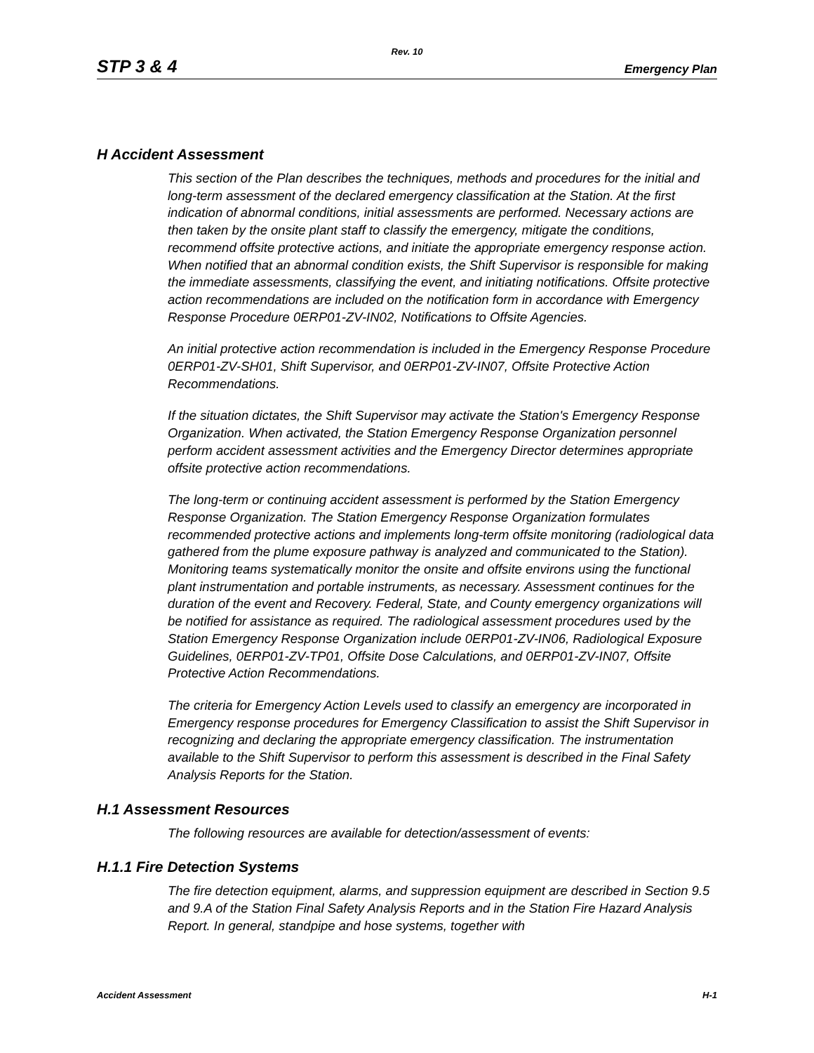Rev. 10
STP 3 & 4 Emergency Plan
H Accident Assessment
This section of the Plan describes the techniques, methods and procedures for the initial and long-term assessment of the declared emergency classification at the Station. At the first indication of abnormal conditions, initial assessments are performed. Necessary actions are then taken by the onsite plant staff to classify the emergency, mitigate the conditions, recommend offsite protective actions, and initiate the appropriate emergency response action. When notified that an abnormal condition exists, the Shift Supervisor is responsible for making the immediate assessments, classifying the event, and initiating notifications. Offsite protective action recommendations are included on the notification form in accordance with Emergency Response Procedure 0ERP01-ZV-IN02, Notifications to Offsite Agencies.
An initial protective action recommendation is included in the Emergency Response Procedure 0ERP01-ZV-SH01, Shift Supervisor, and 0ERP01-ZV-IN07, Offsite Protective Action Recommendations.
If the situation dictates, the Shift Supervisor may activate the Station's Emergency Response Organization. When activated, the Station Emergency Response Organization personnel perform accident assessment activities and the Emergency Director determines appropriate offsite protective action recommendations.
The long-term or continuing accident assessment is performed by the Station Emergency Response Organization. The Station Emergency Response Organization formulates recommended protective actions and implements long-term offsite monitoring (radiological data gathered from the plume exposure pathway is analyzed and communicated to the Station). Monitoring teams systematically monitor the onsite and offsite environs using the functional plant instrumentation and portable instruments, as necessary. Assessment continues for the duration of the event and Recovery. Federal, State, and County emergency organizations will be notified for assistance as required. The radiological assessment procedures used by the Station Emergency Response Organization include 0ERP01-ZV-IN06, Radiological Exposure Guidelines, 0ERP01-ZV-TP01, Offsite Dose Calculations, and 0ERP01-ZV-IN07, Offsite Protective Action Recommendations.
The criteria for Emergency Action Levels used to classify an emergency are incorporated in Emergency response procedures for Emergency Classification to assist the Shift Supervisor in recognizing and declaring the appropriate emergency classification. The instrumentation available to the Shift Supervisor to perform this assessment is described in the Final Safety Analysis Reports for the Station.
H.1 Assessment Resources
The following resources are available for detection/assessment of events:
H.1.1 Fire Detection Systems
The fire detection equipment, alarms, and suppression equipment are described in Section 9.5 and 9.A of the Station Final Safety Analysis Reports and in the Station Fire Hazard Analysis Report. In general, standpipe and hose systems, together with
Accident Assessment H-1